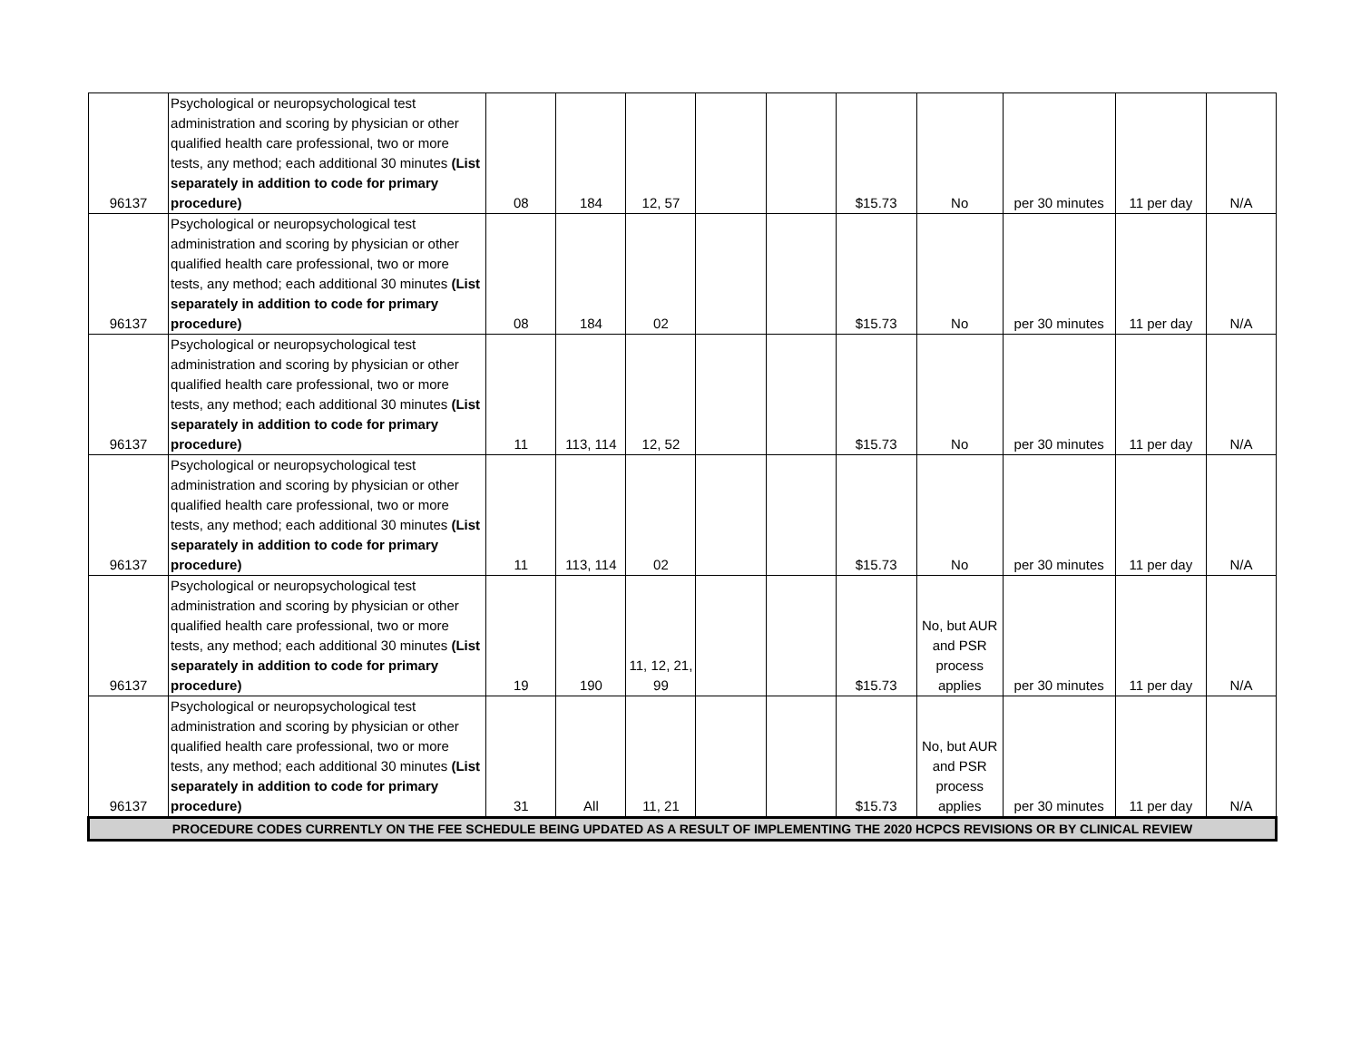| 96137 | Psychological or neuropsychological test administration and scoring by physician or other qualified health care professional, two or more tests, any method; each additional 30 minutes (List separately in addition to code for primary procedure) | 08 | 184 | 12, 57 | | | $15.73 | No | per 30 minutes | 11 per day | N/A |
| 96137 | Psychological or neuropsychological test administration and scoring by physician or other qualified health care professional, two or more tests, any method; each additional 30 minutes (List separately in addition to code for primary procedure) | 08 | 184 | 02 | | | $15.73 | No | per 30 minutes | 11 per day | N/A |
| 96137 | Psychological or neuropsychological test administration and scoring by physician or other qualified health care professional, two or more tests, any method; each additional 30 minutes (List separately in addition to code for primary procedure) | 11 | 113, 114 | 12, 52 | | | $15.73 | No | per 30 minutes | 11 per day | N/A |
| 96137 | Psychological or neuropsychological test administration and scoring by physician or other qualified health care professional, two or more tests, any method; each additional 30 minutes (List separately in addition to code for primary procedure) | 11 | 113, 114 | 02 | | | $15.73 | No | per 30 minutes | 11 per day | N/A |
| 96137 | Psychological or neuropsychological test administration and scoring by physician or other qualified health care professional, two or more tests, any method; each additional 30 minutes (List separately in addition to code for primary procedure) | 19 | 190 | 11, 12, 21, 99 | | | $15.73 | No, but AUR and PSR process applies | per 30 minutes | 11 per day | N/A |
| 96137 | Psychological or neuropsychological test administration and scoring by physician or other qualified health care professional, two or more tests, any method; each additional 30 minutes (List separately in addition to code for primary procedure) | 31 | All | 11, 21 | | | $15.73 | No, but AUR and PSR process applies | per 30 minutes | 11 per day | N/A |
| PROCEDURE CODES CURRENTLY ON THE FEE SCHEDULE BEING UPDATED AS A RESULT OF IMPLEMENTING THE 2020 HCPCS REVISIONS OR BY CLINICAL REVIEW | | | | | | | | | | | |